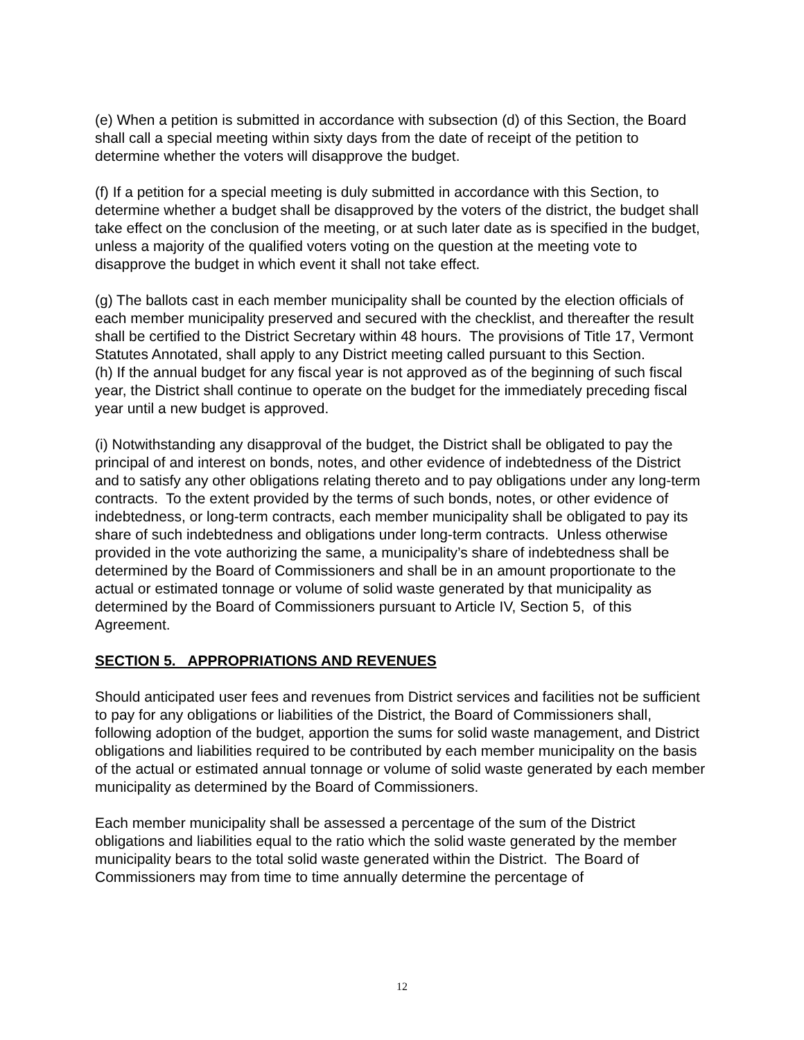(e) When a petition is submitted in accordance with subsection (d) of this Section, the Board shall call a special meeting within sixty days from the date of receipt of the petition to determine whether the voters will disapprove the budget.
(f) If a petition for a special meeting is duly submitted in accordance with this Section, to determine whether a budget shall be disapproved by the voters of the district, the budget shall take effect on the conclusion of the meeting, or at such later date as is specified in the budget, unless a majority of the qualified voters voting on the question at the meeting vote to disapprove the budget in which event it shall not take effect.
(g) The ballots cast in each member municipality shall be counted by the election officials of each member municipality preserved and secured with the checklist, and thereafter the result shall be certified to the District Secretary within 48 hours. The provisions of Title 17, Vermont Statutes Annotated, shall apply to any District meeting called pursuant to this Section.
(h) If the annual budget for any fiscal year is not approved as of the beginning of such fiscal year, the District shall continue to operate on the budget for the immediately preceding fiscal year until a new budget is approved.
(i) Notwithstanding any disapproval of the budget, the District shall be obligated to pay the principal of and interest on bonds, notes, and other evidence of indebtedness of the District and to satisfy any other obligations relating thereto and to pay obligations under any long-term contracts. To the extent provided by the terms of such bonds, notes, or other evidence of indebtedness, or long-term contracts, each member municipality shall be obligated to pay its share of such indebtedness and obligations under long-term contracts. Unless otherwise provided in the vote authorizing the same, a municipality’s share of indebtedness shall be determined by the Board of Commissioners and shall be in an amount proportionate to the actual or estimated tonnage or volume of solid waste generated by that municipality as determined by the Board of Commissioners pursuant to Article IV, Section 5, of this Agreement.
SECTION 5. APPROPRIATIONS AND REVENUES
Should anticipated user fees and revenues from District services and facilities not be sufficient to pay for any obligations or liabilities of the District, the Board of Commissioners shall, following adoption of the budget, apportion the sums for solid waste management, and District obligations and liabilities required to be contributed by each member municipality on the basis of the actual or estimated annual tonnage or volume of solid waste generated by each member municipality as determined by the Board of Commissioners.
Each member municipality shall be assessed a percentage of the sum of the District obligations and liabilities equal to the ratio which the solid waste generated by the member municipality bears to the total solid waste generated within the District. The Board of Commissioners may from time to time annually determine the percentage of
12